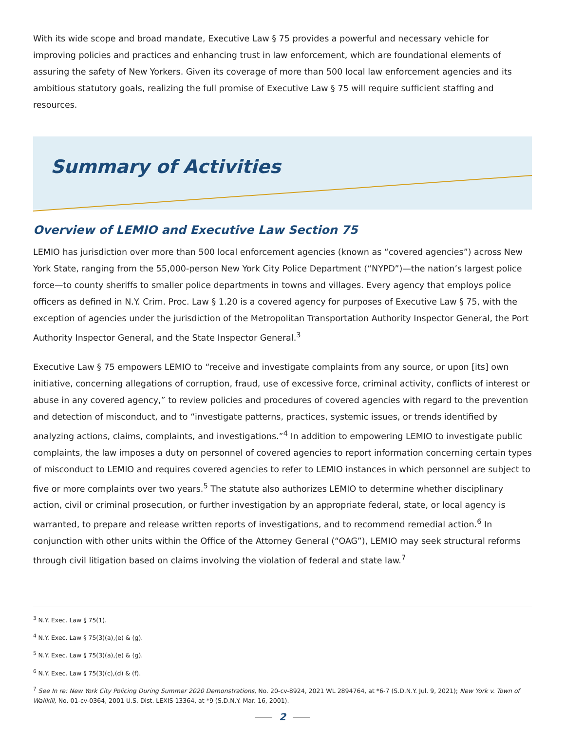With its wide scope and broad mandate, Executive Law § 75 provides a powerful and necessary vehicle for improving policies and practices and enhancing trust in law enforcement, which are foundational elements of assuring the safety of New Yorkers. Given its coverage of more than 500 local law enforcement agencies and its ambitious statutory goals, realizing the full promise of Executive Law § 75 will require sufficient staffing and resources.
Summary of Activities
Overview of LEMIO and Executive Law Section 75
LEMIO has jurisdiction over more than 500 local enforcement agencies (known as “covered agencies”) across New York State, ranging from the 55,000-person New York City Police Department (“NYPD”)—the nation’s largest police force—to county sheriffs to smaller police departments in towns and villages. Every agency that employs police officers as defined in N.Y. Crim. Proc. Law § 1.20 is a covered agency for purposes of Executive Law § 75, with the exception of agencies under the jurisdiction of the Metropolitan Transportation Authority Inspector General, the Port Authority Inspector General, and the State Inspector General.<sup>3</sup>
Executive Law § 75 empowers LEMIO to “receive and investigate complaints from any source, or upon [its] own initiative, concerning allegations of corruption, fraud, use of excessive force, criminal activity, conflicts of interest or abuse in any covered agency,” to review policies and procedures of covered agencies with regard to the prevention and detection of misconduct, and to “investigate patterns, practices, systemic issues, or trends identified by analyzing actions, claims, complaints, and investigations.”<sup>4</sup> In addition to empowering LEMIO to investigate public complaints, the law imposes a duty on personnel of covered agencies to report information concerning certain types of misconduct to LEMIO and requires covered agencies to refer to LEMIO instances in which personnel are subject to five or more complaints over two years.<sup>5</sup> The statute also authorizes LEMIO to determine whether disciplinary action, civil or criminal prosecution, or further investigation by an appropriate federal, state, or local agency is warranted, to prepare and release written reports of investigations, and to recommend remedial action.<sup>6</sup> In conjunction with other units within the Office of the Attorney General (“OAG”), LEMIO may seek structural reforms through civil litigation based on claims involving the violation of federal and state law.<sup>7</sup>
<sup>3</sup> N.Y. Exec. Law § 75(1).
<sup>4</sup> N.Y. Exec. Law § 75(3)(a),(e) & (g).
<sup>5</sup> N.Y. Exec. Law § 75(3)(a),(e) & (g).
<sup>6</sup> N.Y. Exec. Law § 75(3)(c),(d) & (f).
<sup>7</sup> See In re: New York City Policing During Summer 2020 Demonstrations, No. 20-cv-8924, 2021 WL 2894764, at *6-7 (S.D.N.Y. Jul. 9, 2021); New York v. Town of Wallkill, No. 01-cv-0364, 2001 U.S. Dist. LEXIS 13364, at *9 (S.D.N.Y. Mar. 16, 2001).
2